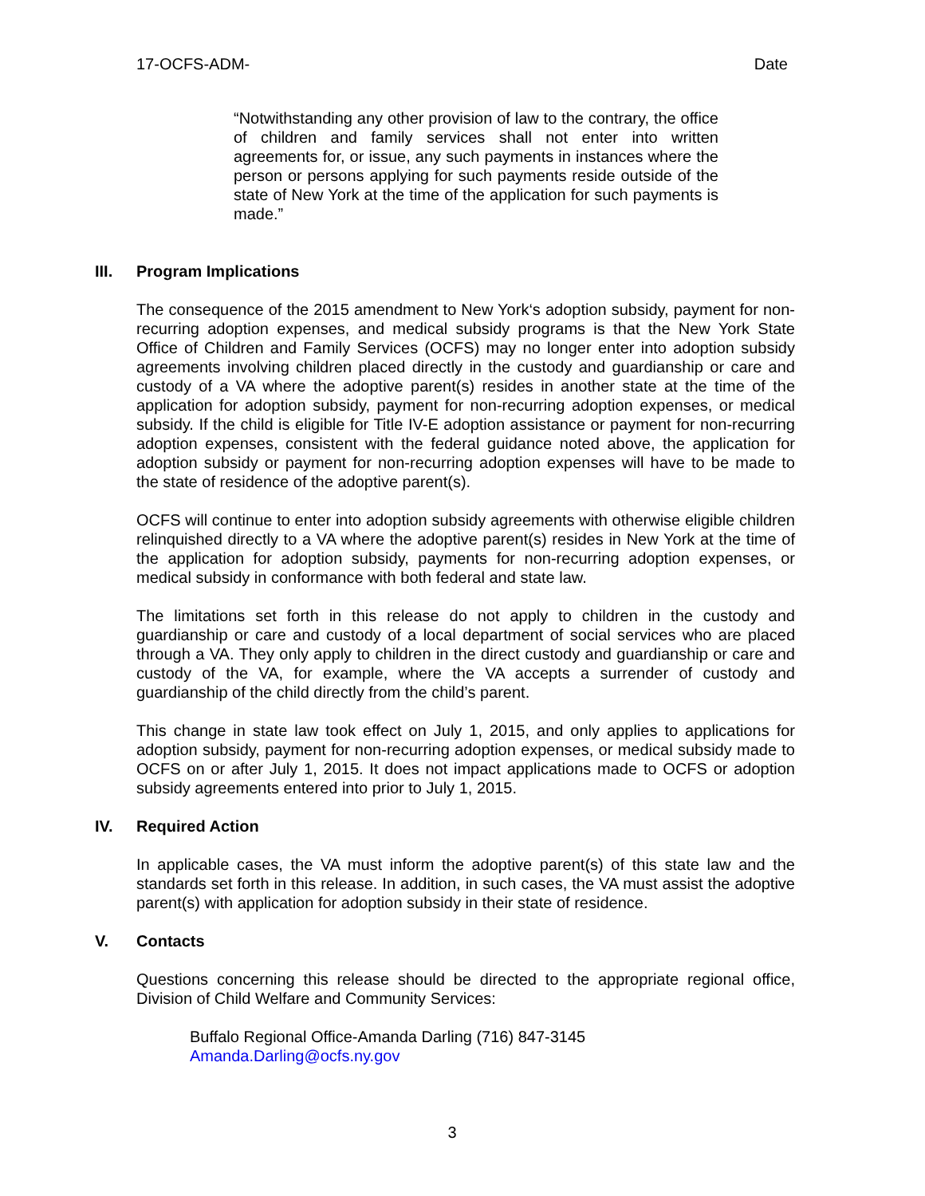17-OCFS-ADM- Date
“Notwithstanding any other provision of law to the contrary, the office of children and family services shall not enter into written agreements for, or issue, any such payments in instances where the person or persons applying for such payments reside outside of the state of New York at the time of the application for such payments is made.”
III. Program Implications
The consequence of the 2015 amendment to New York‘s adoption subsidy, payment for non-recurring adoption expenses, and medical subsidy programs is that the New York State Office of Children and Family Services (OCFS) may no longer enter into adoption subsidy agreements involving children placed directly in the custody and guardianship or care and custody of a VA where the adoptive parent(s) resides in another state at the time of the application for adoption subsidy, payment for non-recurring adoption expenses, or medical subsidy. If the child is eligible for Title IV-E adoption assistance or payment for non-recurring adoption expenses, consistent with the federal guidance noted above, the application for adoption subsidy or payment for non-recurring adoption expenses will have to be made to the state of residence of the adoptive parent(s).
OCFS will continue to enter into adoption subsidy agreements with otherwise eligible children relinquished directly to a VA where the adoptive parent(s) resides in New York at the time of the application for adoption subsidy, payments for non-recurring adoption expenses, or medical subsidy in conformance with both federal and state law.
The limitations set forth in this release do not apply to children in the custody and guardianship or care and custody of a local department of social services who are placed through a VA. They only apply to children in the direct custody and guardianship or care and custody of the VA, for example, where the VA accepts a surrender of custody and guardianship of the child directly from the child’s parent.
This change in state law took effect on July 1, 2015, and only applies to applications for adoption subsidy, payment for non-recurring adoption expenses, or medical subsidy made to OCFS on or after July 1, 2015. It does not impact applications made to OCFS or adoption subsidy agreements entered into prior to July 1, 2015.
IV. Required Action
In applicable cases, the VA must inform the adoptive parent(s) of this state law and the standards set forth in this release. In addition, in such cases, the VA must assist the adoptive parent(s) with application for adoption subsidy in their state of residence.
V. Contacts
Questions concerning this release should be directed to the appropriate regional office, Division of Child Welfare and Community Services:
Buffalo Regional Office-Amanda Darling (716) 847-3145
Amanda.Darling@ocfs.ny.gov
3